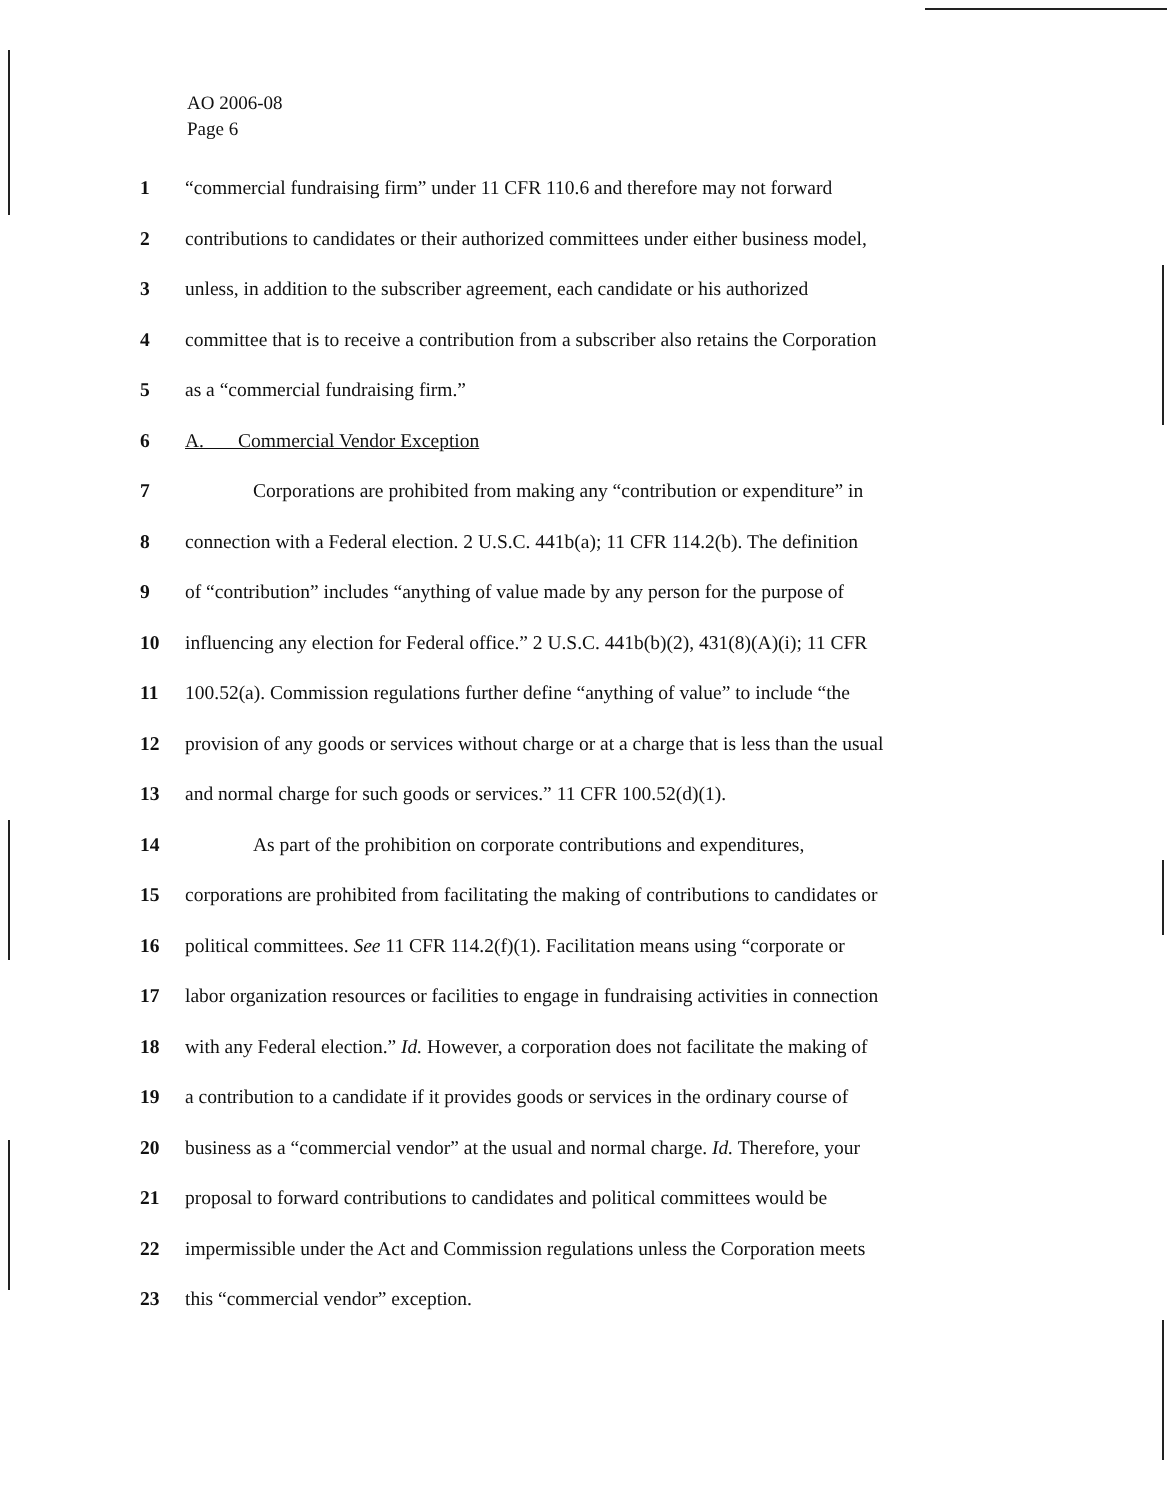AO 2006-08
Page 6
1 “commercial fundraising firm” under 11 CFR 110.6 and therefore may not forward
2 contributions to candidates or their authorized committees under either business model,
3 unless, in addition to the subscriber agreement, each candidate or his authorized
4 committee that is to receive a contribution from a subscriber also retains the Corporation
5 as a “commercial fundraising firm.”
6 A. Commercial Vendor Exception
7 Corporations are prohibited from making any “contribution or expenditure” in
8 connection with a Federal election. 2 U.S.C. 441b(a); 11 CFR 114.2(b). The definition
9 of “contribution” includes “anything of value made by any person for the purpose of
10 influencing any election for Federal office.” 2 U.S.C. 441b(b)(2), 431(8)(A)(i); 11 CFR
11 100.52(a). Commission regulations further define “anything of value” to include “the
12 provision of any goods or services without charge or at a charge that is less than the usual
13 and normal charge for such goods or services.” 11 CFR 100.52(d)(1).
14 As part of the prohibition on corporate contributions and expenditures,
15 corporations are prohibited from facilitating the making of contributions to candidates or
16 political committees. See 11 CFR 114.2(f)(1). Facilitation means using “corporate or
17 labor organization resources or facilities to engage in fundraising activities in connection
18 with any Federal election.” Id. However, a corporation does not facilitate the making of
19 a contribution to a candidate if it provides goods or services in the ordinary course of
20 business as a “commercial vendor” at the usual and normal charge. Id. Therefore, your
21 proposal to forward contributions to candidates and political committees would be
22 impermissible under the Act and Commission regulations unless the Corporation meets
23 this “commercial vendor” exception.